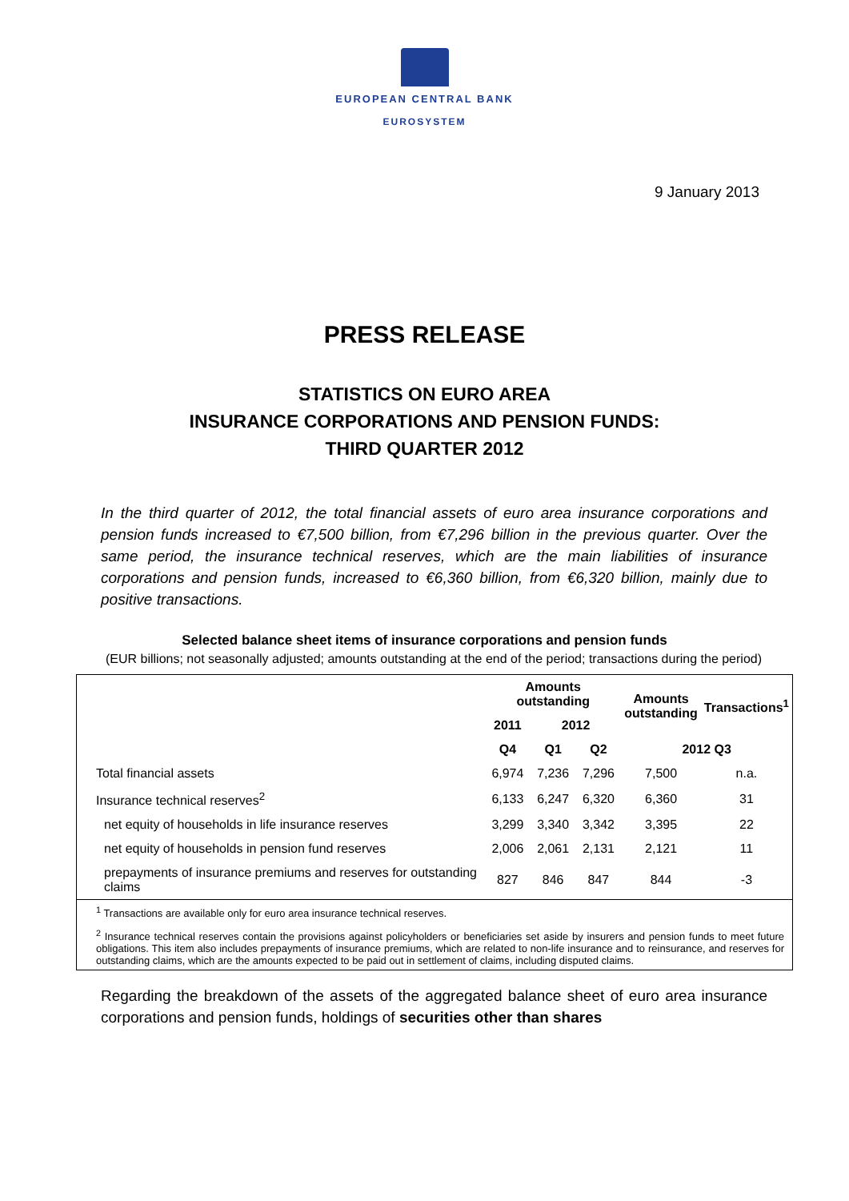EUROPEAN CENTRAL BANK
EUROSYSTEM
9 January 2013
PRESS RELEASE
STATISTICS ON EURO AREA
INSURANCE CORPORATIONS AND PENSION FUNDS:
THIRD QUARTER 2012
In the third quarter of 2012, the total financial assets of euro area insurance corporations and pension funds increased to €7,500 billion, from €7,296 billion in the previous quarter. Over the same period, the insurance technical reserves, which are the main liabilities of insurance corporations and pension funds, increased to €6,360 billion, from €6,320 billion, mainly due to positive transactions.
Selected balance sheet items of insurance corporations and pension funds
(EUR billions; not seasonally adjusted; amounts outstanding at the end of the period; transactions during the period)
| | Amounts outstanding | | | Amounts outstanding | Transactions<sup>1</sup> |
| --- | --- | --- | --- | --- | --- |
| | 2011 | 2012 | | | |
| | Q4 | Q1 | Q2 | 2012 Q3 | |
| Total financial assets | 6,974 | 7,236 | 7,296 | 7,500 | n.a. |
| Insurance technical reserves<sup>2</sup> | 6,133 | 6,247 | 6,320 | 6,360 | 31 |
| net equity of households in life insurance reserves | 3,299 | 3,340 | 3,342 | 3,395 | 22 |
| net equity of households in pension fund reserves | 2,006 | 2,061 | 2,131 | 2,121 | 11 |
| prepayments of insurance premiums and reserves for outstanding claims | 827 | 846 | 847 | 844 | -3 |
<sup>1</sup> Transactions are available only for euro area insurance technical reserves.
<sup>2</sup> Insurance technical reserves contain the provisions against policyholders or beneficiaries set aside by insurers and pension funds to meet future obligations. This item also includes prepayments of insurance premiums, which are related to non-life insurance and to reinsurance, and reserves for outstanding claims, which are the amounts expected to be paid out in settlement of claims, including disputed claims.
Regarding the breakdown of the assets of the aggregated balance sheet of euro area insurance corporations and pension funds, holdings of securities other than shares